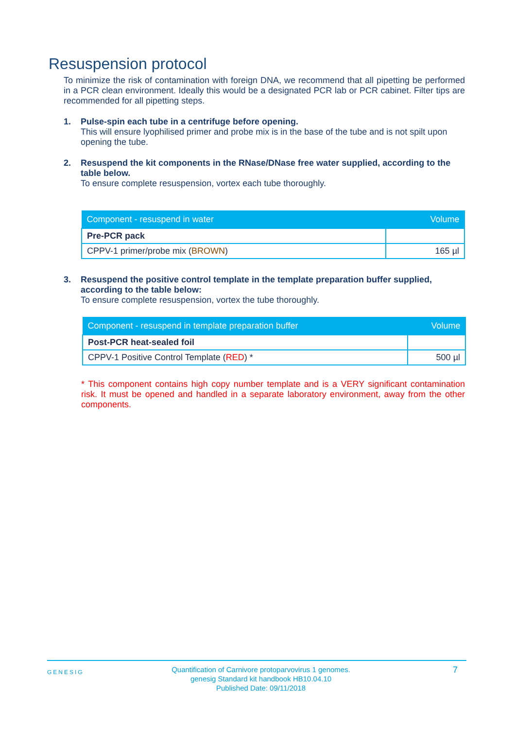Resuspension protocol
To minimize the risk of contamination with foreign DNA, we recommend that all pipetting be performed in a PCR clean environment. Ideally this would be a designated PCR lab or PCR cabinet. Filter tips are recommended for all pipetting steps.
1. Pulse-spin each tube in a centrifuge before opening.
This will ensure lyophilised primer and probe mix is in the base of the tube and is not spilt upon opening the tube.
2. Resuspend the kit components in the RNase/DNase free water supplied, according to the table below.
To ensure complete resuspension, vortex each tube thoroughly.
| Component - resuspend in water | Volume |
| --- | --- |
| Pre-PCR pack | |
| CPPV-1 primer/probe mix ( BROWN ) | 165 µl |
3. Resuspend the positive control template in the template preparation buffer supplied, according to the table below:
To ensure complete resuspension, vortex the tube thoroughly.
| Component - resuspend in template preparation buffer | Volume |
| --- | --- |
| Post-PCR heat-sealed foil | |
| CPPV-1 Positive Control Template ( RED ) * | 500 µl |
* This component contains high copy number template and is a VERY significant contamination risk. It must be opened and handled in a separate laboratory environment, away from the other components.
GENESIG
Quantification of Carnivore protoparvovirus 1 genomes.
genesig Standard kit handbook HB10.04.10
Published Date: 09/11/2018
7